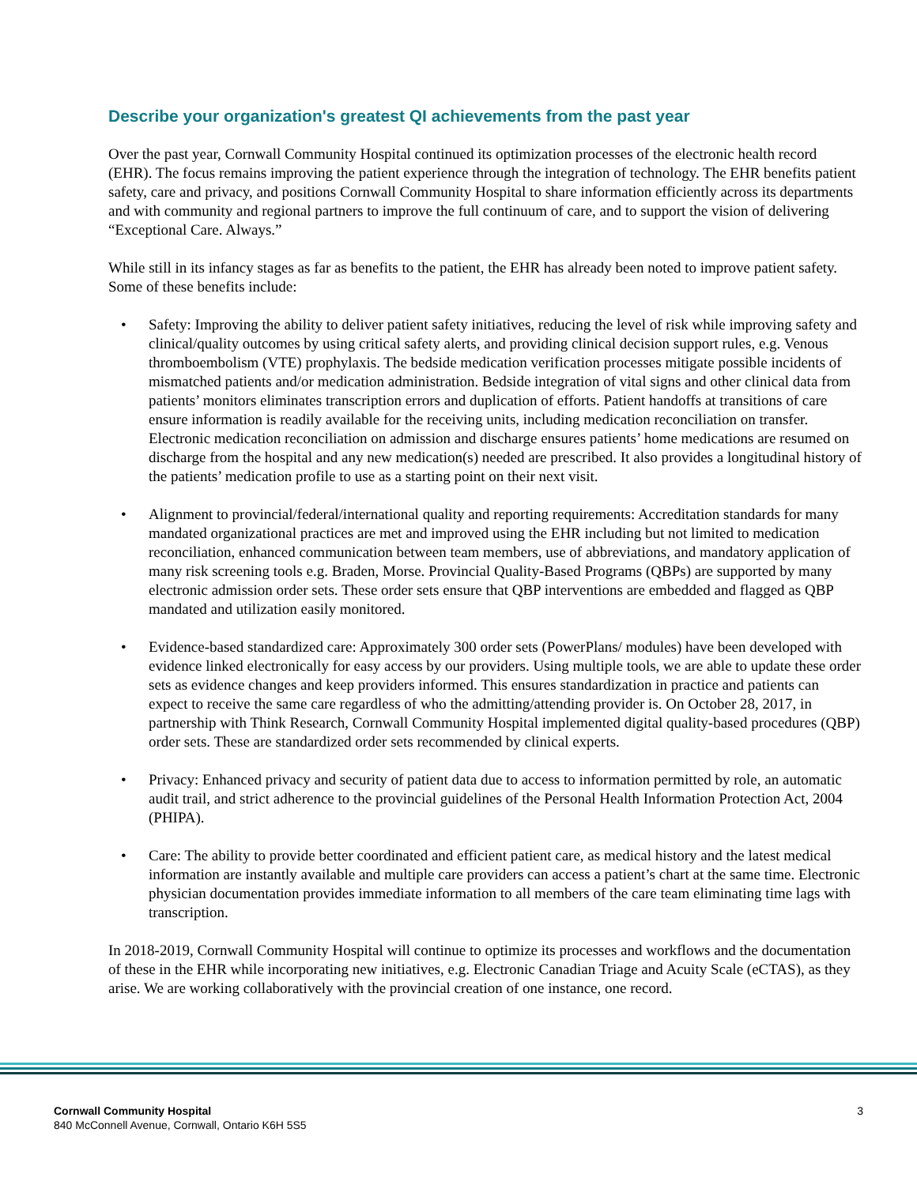Describe your organization's greatest QI achievements from the past year
Over the past year, Cornwall Community Hospital continued its optimization processes of the electronic health record (EHR). The focus remains improving the patient experience through the integration of technology. The EHR benefits patient safety, care and privacy, and positions Cornwall Community Hospital to share information efficiently across its departments and with community and regional partners to improve the full continuum of care, and to support the vision of delivering “Exceptional Care. Always.”
While still in its infancy stages as far as benefits to the patient, the EHR has already been noted to improve patient safety. Some of these benefits include:
• Safety: Improving the ability to deliver patient safety initiatives, reducing the level of risk while improving safety and clinical/quality outcomes by using critical safety alerts, and providing clinical decision support rules, e.g. Venous thromboembolism (VTE) prophylaxis. The bedside medication verification processes mitigate possible incidents of mismatched patients and/or medication administration. Bedside integration of vital signs and other clinical data from patients’ monitors eliminates transcription errors and duplication of efforts. Patient handoffs at transitions of care ensure information is readily available for the receiving units, including medication reconciliation on transfer. Electronic medication reconciliation on admission and discharge ensures patients’ home medications are resumed on discharge from the hospital and any new medication(s) needed are prescribed. It also provides a longitudinal history of the patients’ medication profile to use as a starting point on their next visit.
• Alignment to provincial/federal/international quality and reporting requirements: Accreditation standards for many mandated organizational practices are met and improved using the EHR including but not limited to medication reconciliation, enhanced communication between team members, use of abbreviations, and mandatory application of many risk screening tools e.g. Braden, Morse. Provincial Quality-Based Programs (QBPs) are supported by many electronic admission order sets. These order sets ensure that QBP interventions are embedded and flagged as QBP mandated and utilization easily monitored.
• Evidence-based standardized care: Approximately 300 order sets (PowerPlans/ modules) have been developed with evidence linked electronically for easy access by our providers. Using multiple tools, we are able to update these order sets as evidence changes and keep providers informed. This ensures standardization in practice and patients can expect to receive the same care regardless of who the admitting/attending provider is. On October 28, 2017, in partnership with Think Research, Cornwall Community Hospital implemented digital quality-based procedures (QBP) order sets. These are standardized order sets recommended by clinical experts.
• Privacy: Enhanced privacy and security of patient data due to access to information permitted by role, an automatic audit trail, and strict adherence to the provincial guidelines of the Personal Health Information Protection Act, 2004 (PHIPA).
• Care: The ability to provide better coordinated and efficient patient care, as medical history and the latest medical information are instantly available and multiple care providers can access a patient’s chart at the same time. Electronic physician documentation provides immediate information to all members of the care team eliminating time lags with transcription.
In 2018-2019, Cornwall Community Hospital will continue to optimize its processes and workflows and the documentation of these in the EHR while incorporating new initiatives, e.g. Electronic Canadian Triage and Acuity Scale (eCTAS), as they arise. We are working collaboratively with the provincial creation of one instance, one record.
Cornwall Community Hospital
840 McConnell Avenue, Cornwall, Ontario K6H 5S5
3